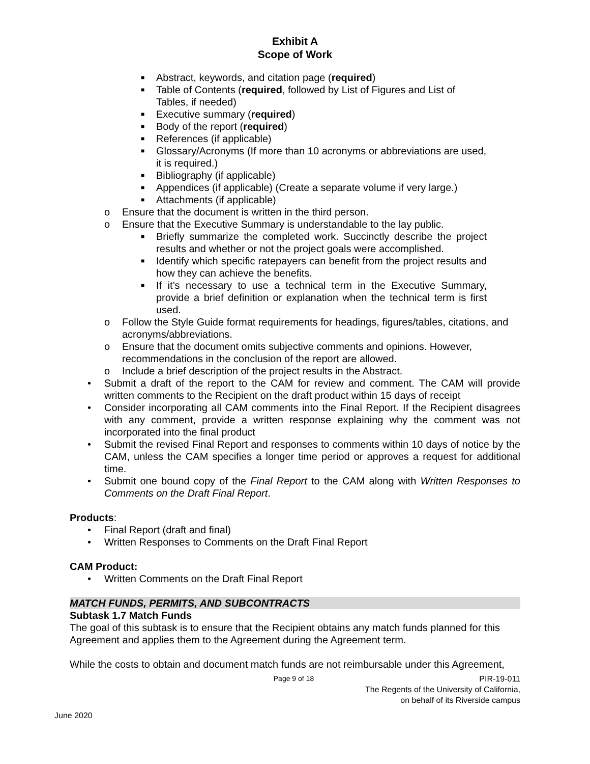Exhibit A
Scope of Work
■ Abstract, keywords, and citation page (required)
■ Table of Contents (required, followed by List of Figures and List of Tables, if needed)
■ Executive summary (required)
■ Body of the report (required)
■ References (if applicable)
■ Glossary/Acronyms (If more than 10 acronyms or abbreviations are used, it is required.)
■ Bibliography (if applicable)
■ Appendices (if applicable) (Create a separate volume if very large.)
■ Attachments (if applicable)
o Ensure that the document is written in the third person.
o Ensure that the Executive Summary is understandable to the lay public.
■ Briefly summarize the completed work. Succinctly describe the project results and whether or not the project goals were accomplished.
■ Identify which specific ratepayers can benefit from the project results and how they can achieve the benefits.
■ If it’s necessary to use a technical term in the Executive Summary, provide a brief definition or explanation when the technical term is first used.
o Follow the Style Guide format requirements for headings, figures/tables, citations, and acronyms/abbreviations.
o Ensure that the document omits subjective comments and opinions. However, recommendations in the conclusion of the report are allowed.
o Include a brief description of the project results in the Abstract.
• Submit a draft of the report to the CAM for review and comment. The CAM will provide written comments to the Recipient on the draft product within 15 days of receipt
• Consider incorporating all CAM comments into the Final Report. If the Recipient disagrees with any comment, provide a written response explaining why the comment was not incorporated into the final product
• Submit the revised Final Report and responses to comments within 10 days of notice by the CAM, unless the CAM specifies a longer time period or approves a request for additional time.
• Submit one bound copy of the Final Report to the CAM along with Written Responses to Comments on the Draft Final Report.
Products:
• Final Report (draft and final)
• Written Responses to Comments on the Draft Final Report
CAM Product:
• Written Comments on the Draft Final Report
MATCH FUNDS, PERMITS, AND SUBCONTRACTS
Subtask 1.7 Match Funds
The goal of this subtask is to ensure that the Recipient obtains any match funds planned for this Agreement and applies them to the Agreement during the Agreement term.
While the costs to obtain and document match funds are not reimbursable under this Agreement,
Page 9 of 18 PIR-19-011
The Regents of the University of California,
on behalf of its Riverside campus
June 2020